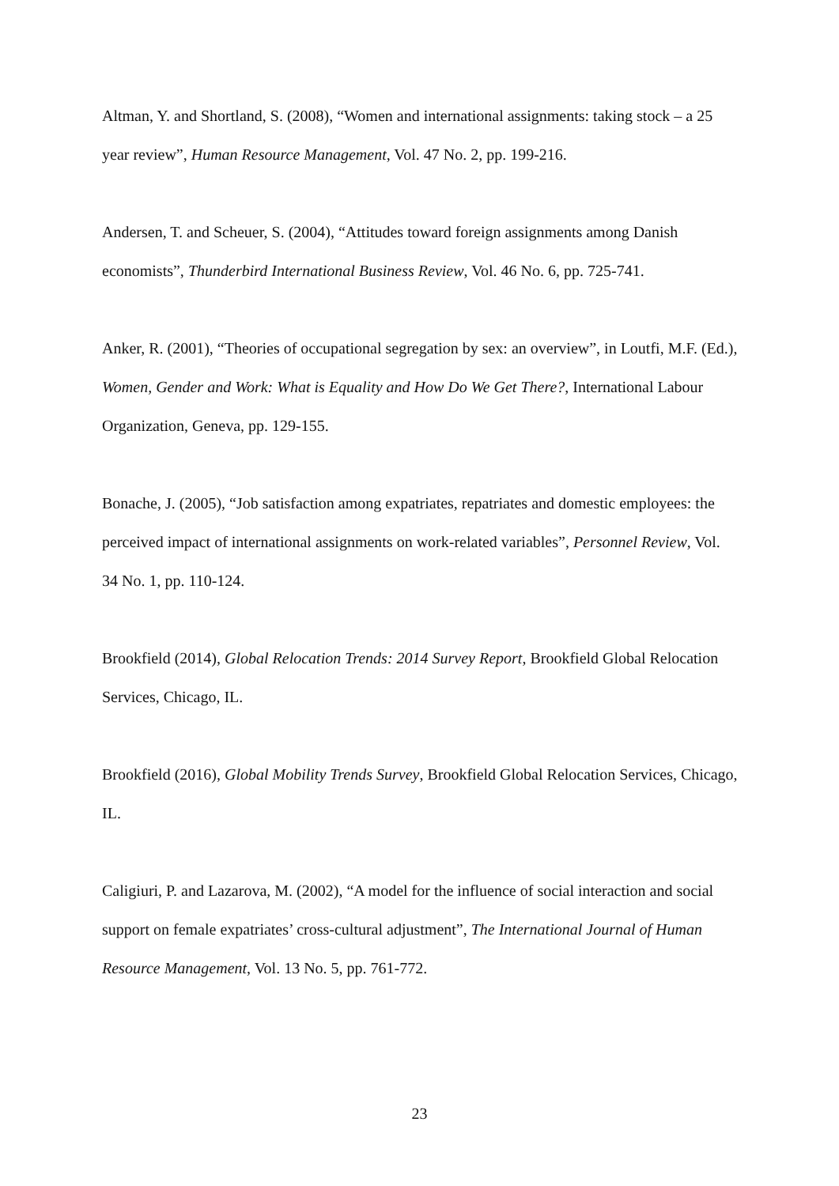Altman, Y. and Shortland, S. (2008), “Women and international assignments: taking stock – a 25 year review”, Human Resource Management, Vol. 47 No. 2, pp. 199-216.
Andersen, T. and Scheuer, S. (2004), “Attitudes toward foreign assignments among Danish economists”, Thunderbird International Business Review, Vol. 46 No. 6, pp. 725-741.
Anker, R. (2001), “Theories of occupational segregation by sex: an overview”, in Loutfi, M.F. (Ed.), Women, Gender and Work: What is Equality and How Do We Get There?, International Labour Organization, Geneva, pp. 129-155.
Bonache, J. (2005), “Job satisfaction among expatriates, repatriates and domestic employees: the perceived impact of international assignments on work-related variables”, Personnel Review, Vol. 34 No. 1, pp. 110-124.
Brookfield (2014), Global Relocation Trends: 2014 Survey Report, Brookfield Global Relocation Services, Chicago, IL.
Brookfield (2016), Global Mobility Trends Survey, Brookfield Global Relocation Services, Chicago, IL.
Caligiuri, P. and Lazarova, M. (2002), “A model for the influence of social interaction and social support on female expatriates’ cross-cultural adjustment”, The International Journal of Human Resource Management, Vol. 13 No. 5, pp. 761-772.
23